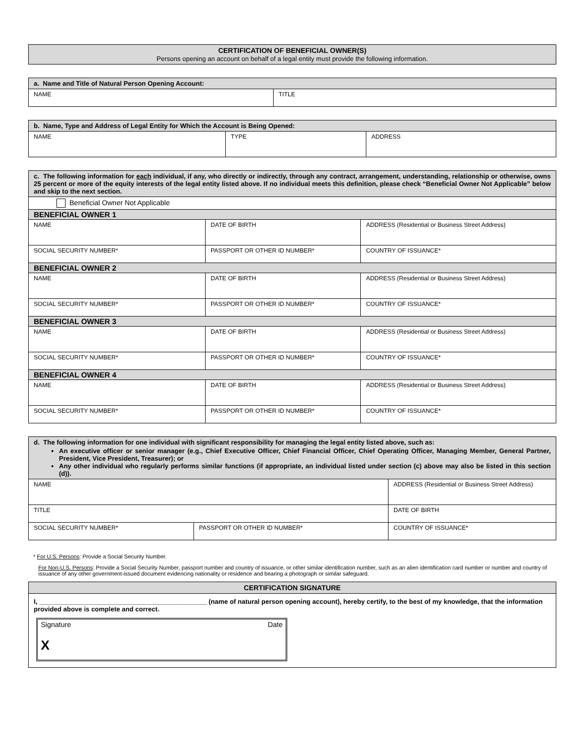| CERTIFICATION OF BENEFICIAL OWNER(S) Persons opening an account on behalf of a legal entity must provide the following information. |
| a. Name and Title of Natural Person Opening Account: | |
| NAME | TITLE |
| b. Name, Type and Address of Legal Entity for Which the Account is Being Opened: | | |
| NAME | TYPE | ADDRESS |
| c. The following information for each individual, if any, who directly or indirectly, through any contract, arrangement, understanding, relationship or otherwise, owns 25 percent or more of the equity interests of the legal entity listed above. If no individual meets this definition, please check “Beneficial Owner Not Applicable” below and skip to the next section. | | | |
| Beneficial Owner Not Applicable | | | |
| BENEFICIAL OWNER 1 | | | |
| NAME | | DATE OF BIRTH | ADDRESS (Residential or Business Street Address) |
| SOCIAL SECURITY NUMBER* | PASSPORT OR OTHER ID NUMBER* | | COUNTRY OF ISSUANCE* |
| BENEFICIAL OWNER 2 | | | |
| NAME | | DATE OF BIRTH | ADDRESS (Residential or Business Street Address) |
| SOCIAL SECURITY NUMBER* | PASSPORT OR OTHER ID NUMBER* | | COUNTRY OF ISSUANCE* |
| BENEFICIAL OWNER 3 | | | |
| NAME | | DATE OF BIRTH | ADDRESS (Residential or Business Street Address) |
| SOCIAL SECURITY NUMBER* | PASSPORT OR OTHER ID NUMBER* | | COUNTRY OF ISSUANCE* |
| BENEFICIAL OWNER 4 | | | |
| NAME | | DATE OF BIRTH | ADDRESS (Residential or Business Street Address) |
| SOCIAL SECURITY NUMBER* | PASSPORT OR OTHER ID NUMBER* | | COUNTRY OF ISSUANCE* |
| d. The following information for one individual with significant responsibility for managing the legal entity listed above, such as: An executive officer or senior manager (e.g., Chief Executive Officer, Chief Financial Officer, Chief Operating Officer, Managing Member, General Partner, President, Vice President, Treasurer); or Any other individual who regularly performs similar functions (if appropriate, an individual listed under section (c) above may also be listed in this section (d)). | | |
| NAME | | ADDRESS (Residential or Business Street Address) |
| TITLE | | DATE OF BIRTH |
| SOCIAL SECURITY NUMBER* | PASSPORT OR OTHER ID NUMBER* | COUNTRY OF ISSUANCE* |
* For U.S. Persons: Provide a Social Security Number.
For Non-U.S. Persons: Provide a Social Security Number, passport number and country of issuance, or other similar identification number, such as an alien identification card number or number and country of issuance of any other government-issued document evidencing nationality or residence and bearing a photograph or similar safeguard.
| CERTIFICATION SIGNATURE |
| I, ______________________________________________ (name of natural person opening account), hereby certify, to the best of my knowledge, that the information provided above is complete and correct. Signature Date X |